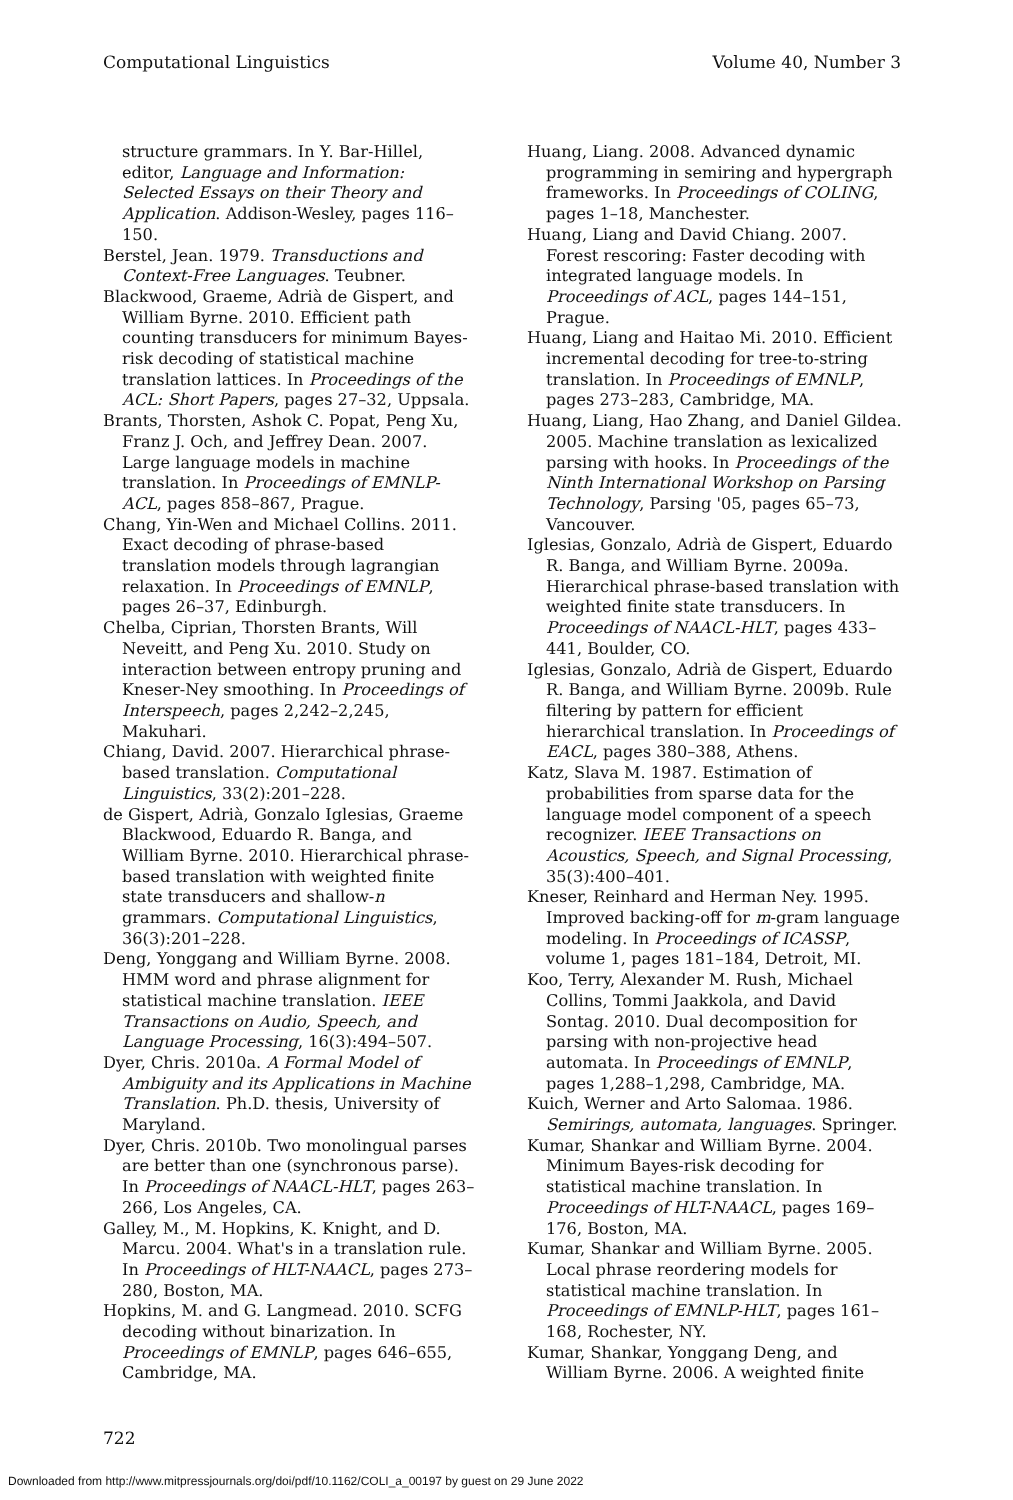Computational Linguistics Volume 40, Number 3
structure grammars. In Y. Bar-Hillel, editor, Language and Information: Selected Essays on their Theory and Application. Addison-Wesley, pages 116–150.
Berstel, Jean. 1979. Transductions and Context-Free Languages. Teubner.
Blackwood, Graeme, Adrià de Gispert, and William Byrne. 2010. Efficient path counting transducers for minimum Bayes-risk decoding of statistical machine translation lattices. In Proceedings of the ACL: Short Papers, pages 27–32, Uppsala.
Brants, Thorsten, Ashok C. Popat, Peng Xu, Franz J. Och, and Jeffrey Dean. 2007. Large language models in machine translation. In Proceedings of EMNLP-ACL, pages 858–867, Prague.
Chang, Yin-Wen and Michael Collins. 2011. Exact decoding of phrase-based translation models through lagrangian relaxation. In Proceedings of EMNLP, pages 26–37, Edinburgh.
Chelba, Ciprian, Thorsten Brants, Will Neveitt, and Peng Xu. 2010. Study on interaction between entropy pruning and Kneser-Ney smoothing. In Proceedings of Interspeech, pages 2,242–2,245, Makuhari.
Chiang, David. 2007. Hierarchical phrase-based translation. Computational Linguistics, 33(2):201–228.
de Gispert, Adrià, Gonzalo Iglesias, Graeme Blackwood, Eduardo R. Banga, and William Byrne. 2010. Hierarchical phrase-based translation with weighted finite state transducers and shallow-n grammars. Computational Linguistics, 36(3):201–228.
Deng, Yonggang and William Byrne. 2008. HMM word and phrase alignment for statistical machine translation. IEEE Transactions on Audio, Speech, and Language Processing, 16(3):494–507.
Dyer, Chris. 2010a. A Formal Model of Ambiguity and its Applications in Machine Translation. Ph.D. thesis, University of Maryland.
Dyer, Chris. 2010b. Two monolingual parses are better than one (synchronous parse). In Proceedings of NAACL-HLT, pages 263–266, Los Angeles, CA.
Galley, M., M. Hopkins, K. Knight, and D. Marcu. 2004. What's in a translation rule. In Proceedings of HLT-NAACL, pages 273–280, Boston, MA.
Hopkins, M. and G. Langmead. 2010. SCFG decoding without binarization. In Proceedings of EMNLP, pages 646–655, Cambridge, MA.
Huang, Liang. 2008. Advanced dynamic programming in semiring and hypergraph frameworks. In Proceedings of COLING, pages 1–18, Manchester.
Huang, Liang and David Chiang. 2007. Forest rescoring: Faster decoding with integrated language models. In Proceedings of ACL, pages 144–151, Prague.
Huang, Liang and Haitao Mi. 2010. Efficient incremental decoding for tree-to-string translation. In Proceedings of EMNLP, pages 273–283, Cambridge, MA.
Huang, Liang, Hao Zhang, and Daniel Gildea. 2005. Machine translation as lexicalized parsing with hooks. In Proceedings of the Ninth International Workshop on Parsing Technology, Parsing '05, pages 65–73, Vancouver.
Iglesias, Gonzalo, Adrià de Gispert, Eduardo R. Banga, and William Byrne. 2009a. Hierarchical phrase-based translation with weighted finite state transducers. In Proceedings of NAACL-HLT, pages 433–441, Boulder, CO.
Iglesias, Gonzalo, Adrià de Gispert, Eduardo R. Banga, and William Byrne. 2009b. Rule filtering by pattern for efficient hierarchical translation. In Proceedings of EACL, pages 380–388, Athens.
Katz, Slava M. 1987. Estimation of probabilities from sparse data for the language model component of a speech recognizer. IEEE Transactions on Acoustics, Speech, and Signal Processing, 35(3):400–401.
Kneser, Reinhard and Herman Ney. 1995. Improved backing-off for m-gram language modeling. In Proceedings of ICASSP, volume 1, pages 181–184, Detroit, MI.
Koo, Terry, Alexander M. Rush, Michael Collins, Tommi Jaakkola, and David Sontag. 2010. Dual decomposition for parsing with non-projective head automata. In Proceedings of EMNLP, pages 1,288–1,298, Cambridge, MA.
Kuich, Werner and Arto Salomaa. 1986. Semirings, automata, languages. Springer.
Kumar, Shankar and William Byrne. 2004. Minimum Bayes-risk decoding for statistical machine translation. In Proceedings of HLT-NAACL, pages 169–176, Boston, MA.
Kumar, Shankar and William Byrne. 2005. Local phrase reordering models for statistical machine translation. In Proceedings of EMNLP-HLT, pages 161–168, Rochester, NY.
Kumar, Shankar, Yonggang Deng, and William Byrne. 2006. A weighted finite
722
Downloaded from http://www.mitpressjournals.org/doi/pdf/10.1162/COLI_a_00197 by guest on 29 June 2022